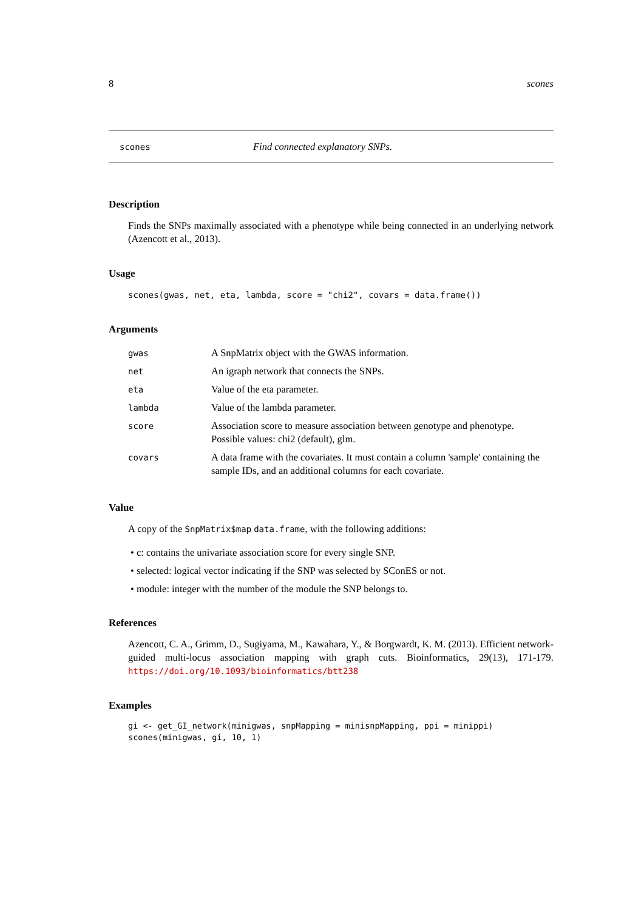8 scones
scones Find connected explanatory SNPs.
Description
Finds the SNPs maximally associated with a phenotype while being connected in an underlying network (Azencott et al., 2013).
Usage
scones(gwas, net, eta, lambda, score = "chi2", covars = data.frame())
Arguments
| gwas | A SnpMatrix object with the GWAS information. |
| net | An igraph network that connects the SNPs. |
| eta | Value of the eta parameter. |
| lambda | Value of the lambda parameter. |
| score | Association score to measure association between genotype and phenotype. Possible values: chi2 (default), glm. |
| covars | A data frame with the covariates. It must contain a column 'sample' containing the sample IDs, and an additional columns for each covariate. |
Value
A copy of the SnpMatrix$map data.frame, with the following additions:
• c: contains the univariate association score for every single SNP.
• selected: logical vector indicating if the SNP was selected by SConES or not.
• module: integer with the number of the module the SNP belongs to.
References
Azencott, C. A., Grimm, D., Sugiyama, M., Kawahara, Y., & Borgwardt, K. M. (2013). Efficient network-guided multi-locus association mapping with graph cuts. Bioinformatics, 29(13), 171-179. https://doi.org/10.1093/bioinformatics/btt238
Examples
gi <- get_GI_network(minigwas, snpMapping = minisnpMapping, ppi = minippi)
scones(minigwas, gi, 10, 1)